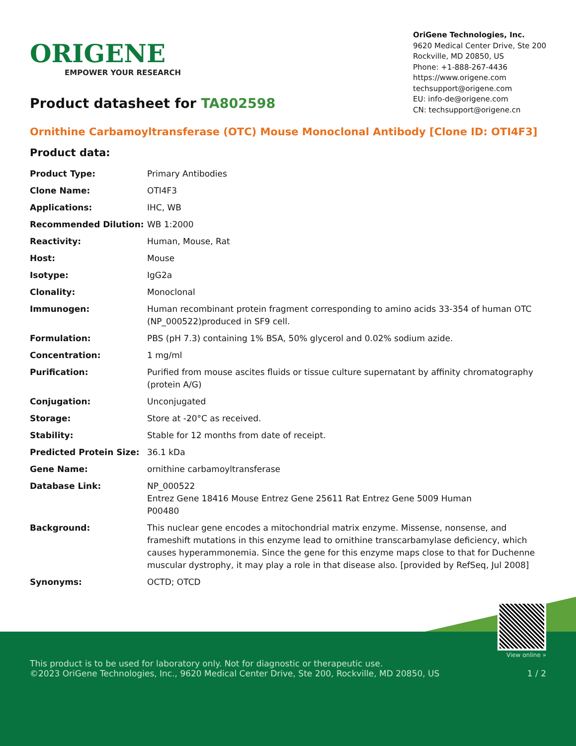ORIGENE
EMPOWER YOUR RESEARCH
OriGene Technologies, Inc.
9620 Medical Center Drive, Ste 200
Rockville, MD 20850, US
Phone: +1-888-267-4436
https://www.origene.com
techsupport@origene.com
EU: info-de@origene.com
CN: techsupport@origene.cn
Product datasheet for TA802598
Ornithine Carbamoyltransferase (OTC) Mouse Monoclonal Antibody [Clone ID: OTI4F3]
Product data:
| Product Type: | Primary Antibodies |
| Clone Name: | OTI4F3 |
| Applications: | IHC, WB |
| Recommended Dilution: | WB 1:2000 |
| Reactivity: | Human, Mouse, Rat |
| Host: | Mouse |
| Isotype: | IgG2a |
| Clonality: | Monoclonal |
| Immunogen: | Human recombinant protein fragment corresponding to amino acids 33-354 of human OTC (NP_000522)produced in SF9 cell. |
| Formulation: | PBS (pH 7.3) containing 1% BSA, 50% glycerol and 0.02% sodium azide. |
| Concentration: | 1 mg/ml |
| Purification: | Purified from mouse ascites fluids or tissue culture supernatant by affinity chromatography (protein A/G) |
| Conjugation: | Unconjugated |
| Storage: | Store at -20°C as received. |
| Stability: | Stable for 12 months from date of receipt. |
| Predicted Protein Size: | 36.1 kDa |
| Gene Name: | ornithine carbamoyltransferase |
| Database Link: | NP_000522 Entrez Gene 18416 Mouse Entrez Gene 25611 Rat Entrez Gene 5009 Human P00480 |
| Background: | This nuclear gene encodes a mitochondrial matrix enzyme. Missense, nonsense, and frameshift mutations in this enzyme lead to ornithine transcarbamylase deficiency, which causes hyperammonemia. Since the gene for this enzyme maps close to that for Duchenne muscular dystrophy, it may play a role in that disease also. [provided by RefSeq, Jul 2008] |
| Synonyms: | OCTD; OTCD |
View online »
This product is to be used for laboratory only. Not for diagnostic or therapeutic use.
©2023 OriGene Technologies, Inc., 9620 Medical Center Drive, Ste 200, Rockville, MD 20850, US
1 / 2